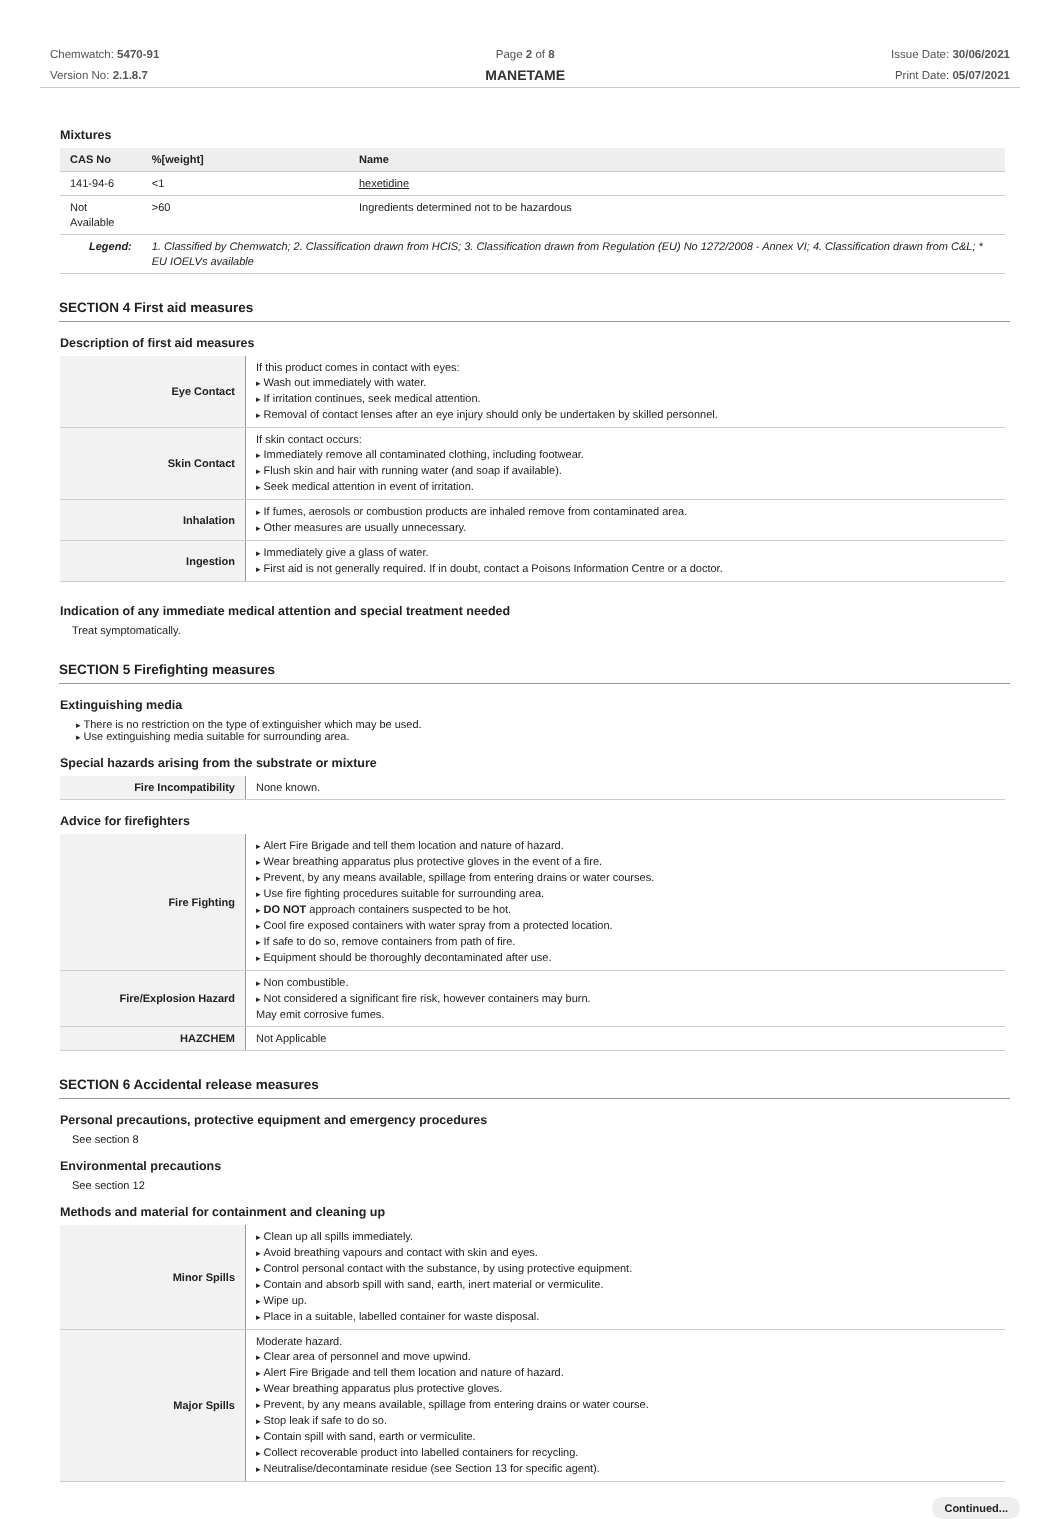Chemwatch: 5470-91
Version No: 2.1.8.7
Page 2 of 8
MANETAME
Issue Date: 30/06/2021
Print Date: 05/07/2021
Mixtures
| CAS No | %[weight] | Name |
| --- | --- | --- |
| 141-94-6 | <1 | hexetidine |
| Not Available | >60 | Ingredients determined not to be hazardous |
| Legend: | 1. Classified by Chemwatch; 2. Classification drawn from HCIS; 3. Classification drawn from Regulation (EU) No 1272/2008 - Annex VI; 4. Classification drawn from C&L; * EU IOELVs available | |
SECTION 4 First aid measures
Description of first aid measures
| Eye Contact | If this product comes in contact with eyes: Wash out immediately with water. If irritation continues, seek medical attention. Removal of contact lenses after an eye injury should only be undertaken by skilled personnel. |
| Skin Contact | If skin contact occurs: Immediately remove all contaminated clothing, including footwear. Flush skin and hair with running water (and soap if available). Seek medical attention in event of irritation. |
| Inhalation | If fumes, aerosols or combustion products are inhaled remove from contaminated area. Other measures are usually unnecessary. |
| Ingestion | Immediately give a glass of water. First aid is not generally required. If in doubt, contact a Poisons Information Centre or a doctor. |
Indication of any immediate medical attention and special treatment needed
Treat symptomatically.
SECTION 5 Firefighting measures
Extinguishing media
There is no restriction on the type of extinguisher which may be used.
Use extinguishing media suitable for surrounding area.
Special hazards arising from the substrate or mixture
| Fire Incompatibility | None known. |
Advice for firefighters
| Fire Fighting | Alert Fire Brigade and tell them location and nature of hazard. Wear breathing apparatus plus protective gloves in the event of a fire. Prevent, by any means available, spillage from entering drains or water courses. Use fire fighting procedures suitable for surrounding area. DO NOT approach containers suspected to be hot. Cool fire exposed containers with water spray from a protected location. If safe to do so, remove containers from path of fire. Equipment should be thoroughly decontaminated after use. |
| Fire/Explosion Hazard | Non combustible. Not considered a significant fire risk, however containers may burn. May emit corrosive fumes. |
| HAZCHEM | Not Applicable |
SECTION 6 Accidental release measures
Personal precautions, protective equipment and emergency procedures
See section 8
Environmental precautions
See section 12
Methods and material for containment and cleaning up
| Minor Spills | Clean up all spills immediately. Avoid breathing vapours and contact with skin and eyes. Control personal contact with the substance, by using protective equipment. Contain and absorb spill with sand, earth, inert material or vermiculite. Wipe up. Place in a suitable, labelled container for waste disposal. |
| Major Spills | Moderate hazard. Clear area of personnel and move upwind. Alert Fire Brigade and tell them location and nature of hazard. Wear breathing apparatus plus protective gloves. Prevent, by any means available, spillage from entering drains or water course. Stop leak if safe to do so. Contain spill with sand, earth or vermiculite. Collect recoverable product into labelled containers for recycling. Neutralise/decontaminate residue (see Section 13 for specific agent). |
Continued...